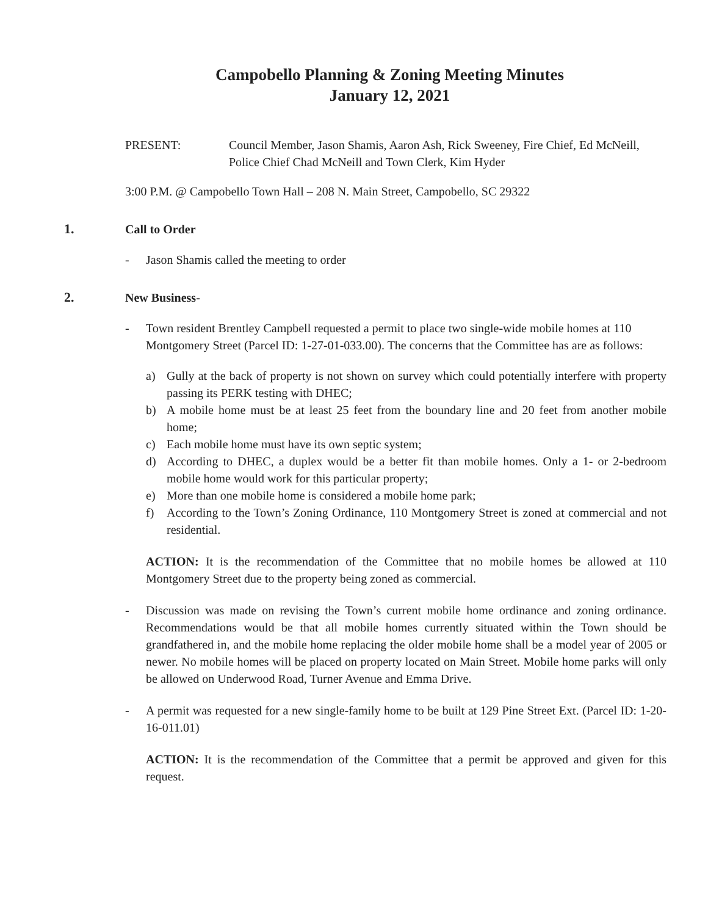Campobello Planning & Zoning Meeting Minutes
January 12, 2021
PRESENT: Council Member, Jason Shamis, Aaron Ash, Rick Sweeney, Fire Chief, Ed McNeill, Police Chief Chad McNeill and Town Clerk, Kim Hyder
3:00 P.M. @ Campobello Town Hall – 208 N. Main Street, Campobello, SC 29322
1. Call to Order
- Jason Shamis called the meeting to order
2. New Business-
- Town resident Brentley Campbell requested a permit to place two single-wide mobile homes at 110 Montgomery Street (Parcel ID: 1-27-01-033.00). The concerns that the Committee has are as follows:
a) Gully at the back of property is not shown on survey which could potentially interfere with property passing its PERK testing with DHEC;
b) A mobile home must be at least 25 feet from the boundary line and 20 feet from another mobile home;
c) Each mobile home must have its own septic system;
d) According to DHEC, a duplex would be a better fit than mobile homes. Only a 1- or 2-bedroom mobile home would work for this particular property;
e) More than one mobile home is considered a mobile home park;
f) According to the Town’s Zoning Ordinance, 110 Montgomery Street is zoned at commercial and not residential.
ACTION: It is the recommendation of the Committee that no mobile homes be allowed at 110 Montgomery Street due to the property being zoned as commercial.
- Discussion was made on revising the Town’s current mobile home ordinance and zoning ordinance. Recommendations would be that all mobile homes currently situated within the Town should be grandfathered in, and the mobile home replacing the older mobile home shall be a model year of 2005 or newer. No mobile homes will be placed on property located on Main Street. Mobile home parks will only be allowed on Underwood Road, Turner Avenue and Emma Drive.
- A permit was requested for a new single-family home to be built at 129 Pine Street Ext. (Parcel ID: 1-20-16-011.01)
ACTION: It is the recommendation of the Committee that a permit be approved and given for this request.